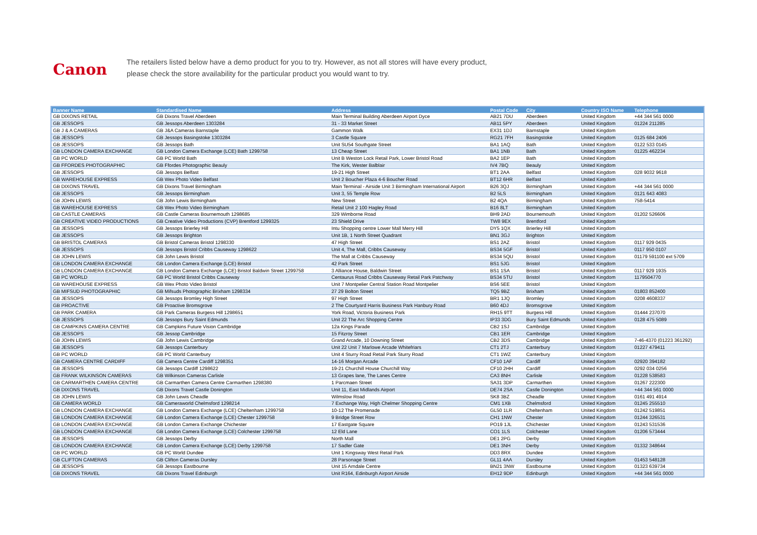Canon
The retailers listed below have a demo product for you to try. However, as not all stores will have every product,
please check the store availability for the particular product you would want to try.
| Banner Name | Standardised Name | Address | Postal Code | City | Country ISO Name | Telephone |
| --- | --- | --- | --- | --- | --- | --- |
| GB DIXONS RETAIL | GB Dixons Travel Aberdeen | Main Terminal Building Aberdeen Airport Dyce | AB21 7DU | Aberdeen | United Kingdom | +44 344 561 0000 |
| GB JESSOPS | GB Jessops Aberdeen 1303284 | 31 - 33 Market Street | AB11 5PY | Aberdeen | United Kingdom | 01224 211285 |
| GB J & A CAMERAS | GB J&A Cameras Barnstaple | Gammon Walk | EX31 1DJ | Barnstaple | United Kingdom | |
| GB JESSOPS | GB Jessops Basingstoke 1303284 | 3 Castle Square | RG21 7FH | Basingstoke | United Kingdom | 0125 684 2406 |
| GB JESSOPS | GB Jessops Bath | Unit SU54 Southgate Street | BA1 1AQ | Bath | United Kingdom | 0122 533 0145 |
| GB LONDON CAMERA EXCHANGE | GB London Camera Exchange (LCE) Bath 1299758 | 13 Cheap Street | BA1 1NB | Bath | United Kingdom | 01225 462234 |
| GB PC WORLD | GB PC World Bath | Unit B Weston Lock Retail Park, Lower Bristol Road | BA2 1EP | Bath | United Kingdom | |
| GB FFORDES PHOTOGRAPHIC | GB Ffordes Photographic Beauly | The Kirk, Wester Balblair | IV4 7BQ | Beauly | United Kingdom | |
| GB JESSOPS | GB Jessops Belfast | 19-21 High Street | BT1 2AA | Belfast | United Kingdom | 028 9032 9618 |
| GB WAREHOUSE EXPRESS | GB Wex Photo Video Belfast | Unit 2 Boucher Plaza 4-6 Boucher Road | BT12 6HR | Belfast | United Kingdom | |
| GB DIXONS TRAVEL | GB Dixons Travel Birmingham | Main Terminal - Airside Unit 3 Birmingham International Airport | B26 3QJ | Birmingham | United Kingdom | +44 344 561 0000 |
| GB JESSOPS | GB Jessops Birmingham | Unit 3, 55 Temple Row | B2 5LS | Birmingham | United Kingdom | 0121 643 4083 |
| GB JOHN LEWIS | GB John Lewis Birmingham | New Street | B2 4QA | Birmingham | United Kingdom | 758-5414 |
| GB WAREHOUSE EXPRESS | GB Wex Photo Video Birmingham | Retail Unit 2 100 Hagley Road | B16 8LT | Birmingham | United Kingdom | |
| GB CASTLE CAMERAS | GB Castle Cameras Bournemouth 1298685 | 329 Wimborne Road | BH9 2AD | Bournemouth | United Kingdom | 01202 526606 |
| GB CREATIVE VIDEO PRODUCTIONS | GB Creative Video Productions (CVP) Brentford 1299325 | 23 Shield Drive | TW8 9EX | Brentford | United Kingdom | |
| GB JESSOPS | GB Jessops Brierley Hill | Intu Shopping centre Lower Mall Merry Hill | DY5 1QX | Brierley Hill | United Kingdom | |
| GB JESSOPS | GB Jessops Brighton | Unit 1B, 1 North Street Quadrant | BN1 3GJ | Brighton | United Kingdom | |
| GB BRISTOL CAMERAS | GB Bristol Cameras Bristol 1298330 | 47 High Street | BS1 2AZ | Bristol | United Kingdom | 0117 929 0435 |
| GB JESSOPS | GB Jessops Bristol Cribbs Causeway 1298622 | Unit 4, The Mall, Cribbs Causeway | BS34 5GF | Bristol | United Kingdom | 0117 950 0107 |
| GB JOHN LEWIS | GB John Lewis Bristol | The Mall at Cribbs Causeway | BS34 5QU | Bristol | United Kingdom | 01179 591100 ext 5709 |
| GB LONDON CAMERA EXCHANGE | GB London Camera Exchange (LCE) Bristol | 42 Park Street | BS1 5JG | Bristol | United Kingdom | |
| GB LONDON CAMERA EXCHANGE | GB London Camera Exchange (LCE) Bristol Baldwin Street 1299758 | 3 Alliance House, Baldwin Street | BS1 1SA | Bristol | United Kingdom | 0117 929 1935 |
| GB PC WORLD | GB PC World Bristol Cribbs Causeway | Centaurus Road Cribbs Causeway Retail Park Patchway | BS34 5TU | Bristol | United Kingdom | 1179504770 |
| GB WAREHOUSE EXPRESS | GB Wex Photo Video Bristol | Unit 7 Montpelier Central Station Road Montpelier | BS6 5EE | Bristol | United Kingdom | |
| GB MIFSUD PHOTOGRAPHIC | GB Mifsuds Photographic Brixham 1298334 | 27 29 Bolton Street | TQ5 9BZ | Brixham | United Kingdom | 01803 852400 |
| GB JESSOPS | GB Jessops Bromley High Street | 97 High Street | BR1 1JQ | Bromley | United Kingdom | 0208 4608337 |
| GB PROACTIVE | GB Proactive Bromsgrove | 2 The Courtyard Harris Business Park Hanbury Road | B60 4DJ | Bromsgrove | United Kingdom | |
| GB PARK CAMERA | GB Park Cameras Burgess Hill 1298651 | York Road, Victoria Business Park | RH15 9TT | Burgess Hill | United Kingdom | 01444 237070 |
| GB JESSOPS | GB Jessops Bury Saint Edmunds | Unit 22 The Arc Shopping Centre | IP33 3DG | Bury Saint Edmunds | United Kingdom | 0128 475 5089 |
| GB CAMPKINS CAMERA CENTRE | GB Campkins Future Vision Cambridge | 12a Kings Parade | CB2 1SJ | Cambridge | United Kingdom | |
| GB JESSOPS | GB Jessop Cambridge | 15 Fitzroy Street | CB1 1ER | Cambridge | United Kingdom | |
| GB JOHN LEWIS | GB John Lewis Cambridge | Grand Arcade, 10 Downing Street | CB2 3DS | Cambridge | United Kingdom | 7-46-4370 (01223 361292) |
| GB JESSOPS | GB Jessops Canterbury | Unit 22 Unit 7 Marlowe Arcade Whitefriars | CT1 2TJ | Canterbury | United Kingdom | 01227 479411 |
| GB PC WORLD | GB PC World Canterbury | Unit 4 Sturry Road Retail Park Sturry Road | CT1 1WZ | Canterbury | United Kingdom | |
| GB CAMERA CENTRE CARDIFF | GB Camera Centre Cardiff 1298351 | 14-16 Morgan Arcade | CF10 1AF | Cardiff | United Kingdom | 02920 394182 |
| GB JESSOPS | GB Jessops Cardiff 1298622 | 19-21 Churchill House Churchill Way | CF10 2HH | Cardiff | United Kingdom | 0292 034 0256 |
| GB FRANK WILKINSON CAMERAS | GB Wilkinson Cameras Carlisle | 13 Grapes lane, The Lanes Centre | CA3 8NH | Carlisle | United Kingdom | 01228 538583 |
| GB CARMARTHEN CAMERA CENTRE | GB Carmarthen Camera Centre Carmarthen 1298380 | 1 Parcmaen Street | SA31 3DP | Carmarthen | United Kingdom | 01267 222300 |
| GB DIXONS TRAVEL | GB Dixons Travel Castle Donington | Unit 11, East Midlands Airport | DE74 2SA | Castle Donington | United Kingdom | +44 344 561 0000 |
| GB JOHN LEWIS | GB John Lewis Cheadle | Wilmslow Road | SK8 3BZ | Cheadle | United Kingdom | 0161 491 4914 |
| GB CAMERA WORLD | GB Cameraworld Chelmsford 1298214 | 7 Exchange Way, High Chelmer Shopping Centre | CM1 1XB | Chelmsford | United Kingdom | 01245 255510 |
| GB LONDON CAMERA EXCHANGE | GB London Camera Exchange (LCE) Cheltenham 1299758 | 10-12 The Promenade | GL50 1LR | Cheltenham | United Kingdom | 01242 519851 |
| GB LONDON CAMERA EXCHANGE | GB London Camera Exchange (LCE) Chester 1299758 | 9 Bridge Street Row | CH1 1NW | Chester | United Kingdom | 01244 326531 |
| GB LONDON CAMERA EXCHANGE | GB London Camera Exchange Chichester | 17 Eastgate Square | PO19 1JL | Chichester | United Kingdom | 01243 531536 |
| GB LONDON CAMERA EXCHANGE | GB London Camera Exchange (LCE) Colchester 1299758 | 12 Eld Lane | CO1 1LS | Colchester | United Kingdom | 01206 573444 |
| GB JESSOPS | GB Jessops Derby | North Mall | DE1 2PG | Derby | United Kingdom | |
| GB LONDON CAMERA EXCHANGE | GB London Camera Exchange (LCE) Derby 1299758 | 17 Sadler Gate | DE1 3NH | Derby | United Kingdom | 01332 348644 |
| GB PC WORLD | GB PC World Dundee | Unit 1 Kingsway West Retail Park | DD3 8RX | Dundee | United Kingdom | |
| GB CLIFTON CAMERAS | GB Clifton Cameras Dursley | 28 Parsonage Street | GL11 4AA | Dursley | United Kingdom | 01453 548128 |
| GB JESSOPS | GB Jessops Eastbourne | Unit 15 Arndale Centre | BN21 3NW | Eastbourne | United Kingdom | 01323 639734 |
| GB DIXONS TRAVEL | GB Dixons Travel Edinburgh | Unit R164, Edinburgh Airport Airside | EH12 9DP | Edinburgh | United Kingdom | +44 344 561 0000 |